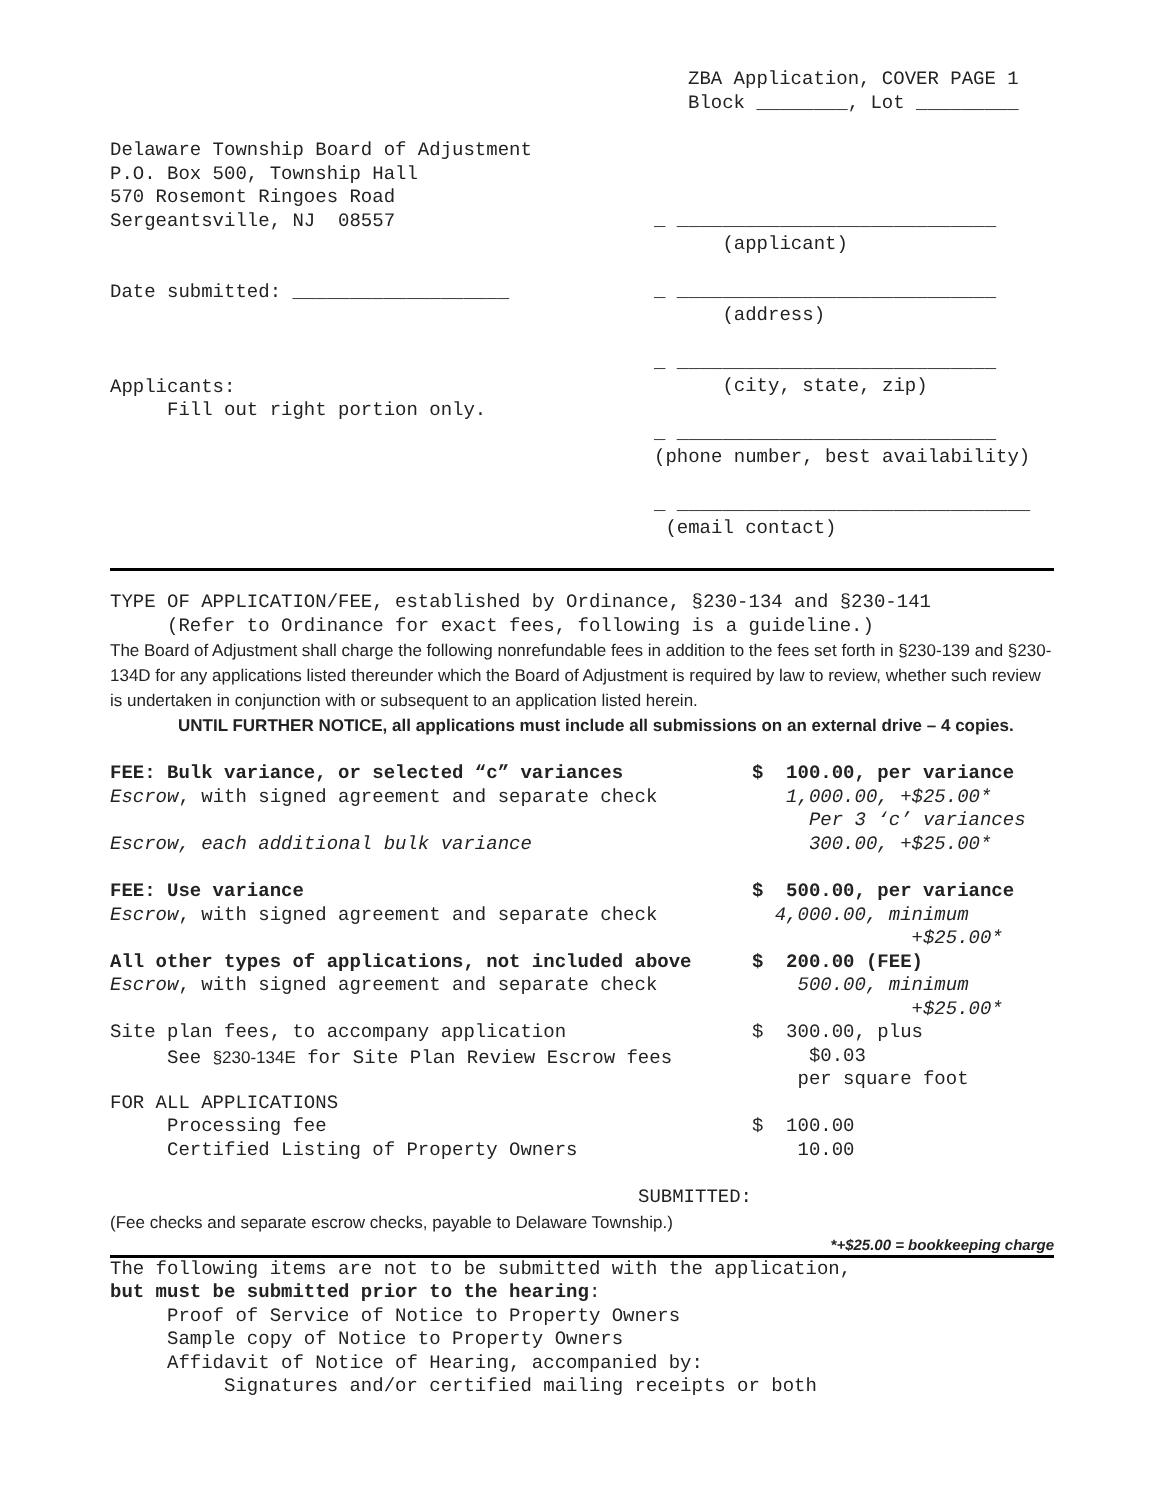ZBA Application, COVER PAGE 1
Block ________, Lot _________
Delaware Township Board of Adjustment
P.O. Box 500, Township Hall
570 Rosemont Ringoes Road
Sergeantsville, NJ 08557
Date submitted: ___________________
Applicants:
Fill out right portion only.
_ ____________________________
(applicant)
_ ____________________________
(address)
_ ____________________________
(city, state, zip)
_ ____________________________
(phone number, best availability)
_ _______________________________
(email contact)
TYPE OF APPLICATION/FEE, established by Ordinance, §230-134 and §230-141
(Refer to Ordinance for exact fees, following is a guideline.)
The Board of Adjustment shall charge the following nonrefundable fees in addition to the fees set forth in §230-139 and §230-134D for any applications listed thereunder which the Board of Adjustment is required by law to review, whether such review is undertaken in conjunction with or subsequent to an application listed herein.
UNTIL FURTHER NOTICE, all applications must include all submissions on an external drive – 4 copies.
| FEE: Bulk variance, or selected “c” variances | $ 100.00, per variance |
| Escrow , with signed agreement and separate check | 1,000.00, +$25.00* Per 3 ‘c’ variances |
| Escrow, each additional bulk variance | 300.00, +$25.00* |
| FEE: Use variance | $ 500.00, per variance |
| Escrow , with signed agreement and separate check | 4,000.00, minimum +$25.00* |
| All other types of applications, not included above | $ 200.00 (FEE) |
| Escrow , with signed agreement and separate check | 500.00, minimum +$25.00* |
| Site plan fees, to accompany application See §230-134E for Site Plan Review Escrow fees | $ 300.00, plus $0.03 per square foot |
| FOR ALL APPLICATIONS Processing fee Certified Listing of Property Owners | $ 100.00 10.00 |
SUBMITTED:
(Fee checks and separate escrow checks, payable to Delaware Township.)
*+$25.00 = bookkeeping charge
The following items are not to be submitted with the application,
but must be submitted prior to the hearing:
Proof of Service of Notice to Property Owners
Sample copy of Notice to Property Owners
Affidavit of Notice of Hearing, accompanied by:
Signatures and/or certified mailing receipts or both